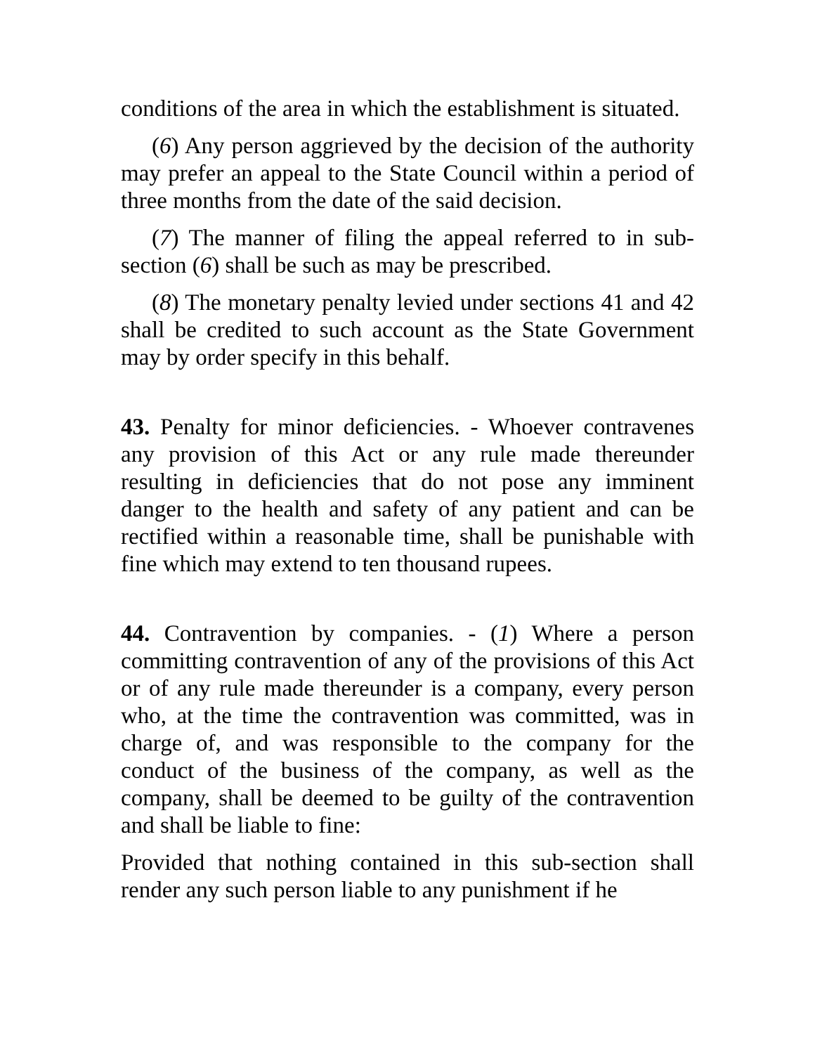conditions of the area in which the establishment is situated.
(6) Any person aggrieved by the decision of the authority may prefer an appeal to the State Council within a period of three months from the date of the said decision.
(7) The manner of filing the appeal referred to in sub-section (6) shall be such as may be prescribed.
(8) The monetary penalty levied under sections 41 and 42 shall be credited to such account as the State Government may by order specify in this behalf.
43. Penalty for minor deficiencies. - Whoever contravenes any provision of this Act or any rule made thereunder resulting in deficiencies that do not pose any imminent danger to the health and safety of any patient and can be rectified within a reasonable time, shall be punishable with fine which may extend to ten thousand rupees.
44. Contravention by companies. - (1) Where a person committing contravention of any of the provisions of this Act or of any rule made thereunder is a company, every person who, at the time the contravention was committed, was in charge of, and was responsible to the company for the conduct of the business of the company, as well as the company, shall be deemed to be guilty of the contravention and shall be liable to fine:
Provided that nothing contained in this sub-section shall render any such person liable to any punishment if he